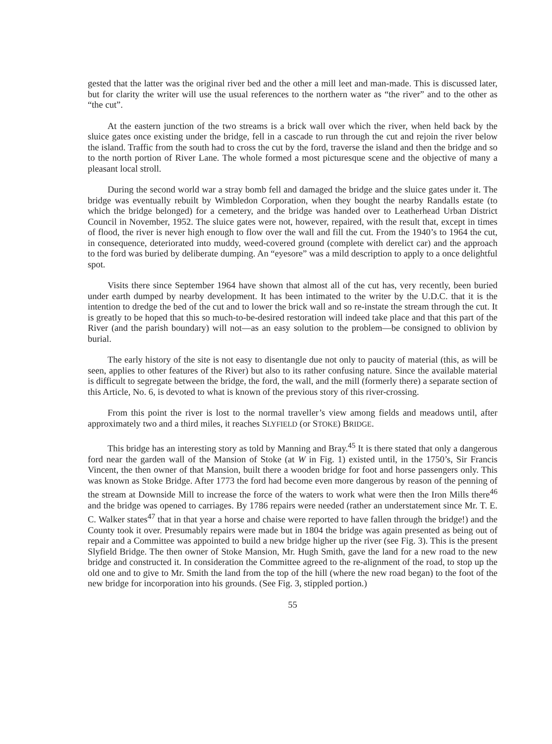gested that the latter was the original river bed and the other a mill leet and man-made. This is discussed later, but for clarity the writer will use the usual references to the northern water as “the river” and to the other as “the cut”.
At the eastern junction of the two streams is a brick wall over which the river, when held back by the sluice gates once existing under the bridge, fell in a cascade to run through the cut and rejoin the river below the island. Traffic from the south had to cross the cut by the ford, traverse the island and then the bridge and so to the north portion of River Lane. The whole formed a most picturesque scene and the objective of many a pleasant local stroll.
During the second world war a stray bomb fell and damaged the bridge and the sluice gates under it. The bridge was eventually rebuilt by Wimbledon Corporation, when they bought the nearby Randalls estate (to which the bridge belonged) for a cemetery, and the bridge was handed over to Leatherhead Urban District Council in November, 1952. The sluice gates were not, however, repaired, with the result that, except in times of flood, the river is never high enough to flow over the wall and fill the cut. From the 1940’s to 1964 the cut, in consequence, deteriorated into muddy, weed-covered ground (complete with derelict car) and the approach to the ford was buried by deliberate dumping. An “eyesore” was a mild description to apply to a once delightful spot.
Visits there since September 1964 have shown that almost all of the cut has, very recently, been buried under earth dumped by nearby development. It has been intimated to the writer by the U.D.C. that it is the intention to dredge the bed of the cut and to lower the brick wall and so re-instate the stream through the cut. It is greatly to be hoped that this so much-to-be-desired restoration will indeed take place and that this part of the River (and the parish boundary) will not—as an easy solution to the problem—be consigned to oblivion by burial.
The early history of the site is not easy to disentangle due not only to paucity of material (this, as will be seen, applies to other features of the River) but also to its rather confusing nature. Since the available material is difficult to segregate between the bridge, the ford, the wall, and the mill (formerly there) a separate section of this Article, No. 6, is devoted to what is known of the previous story of this river-crossing.
From this point the river is lost to the normal traveller’s view among fields and meadows until, after approximately two and a third miles, it reaches SLYFIELD (or STOKE) BRIDGE.
This bridge has an interesting story as told by Manning and Bray.<sup>45</sup> It is there stated that only a dangerous ford near the garden wall of the Mansion of Stoke (at W in Fig. 1) existed until, in the 1750’s, Sir Francis Vincent, the then owner of that Mansion, built there a wooden bridge for foot and horse passengers only. This was known as Stoke Bridge. After 1773 the ford had become even more dangerous by reason of the penning of the stream at Downside Mill to increase the force of the waters to work what were then the Iron Mills there<sup>46</sup> and the bridge was opened to carriages. By 1786 repairs were needed (rather an understatement since Mr. T. E. C. Walker states<sup>47</sup> that in that year a horse and chaise were reported to have fallen through the bridge!) and the County took it over. Presumably repairs were made but in 1804 the bridge was again presented as being out of repair and a Committee was appointed to build a new bridge higher up the river (see Fig. 3). This is the present Slyfield Bridge. The then owner of Stoke Mansion, Mr. Hugh Smith, gave the land for a new road to the new bridge and constructed it. In consideration the Committee agreed to the re-alignment of the road, to stop up the old one and to give to Mr. Smith the land from the top of the hill (where the new road began) to the foot of the new bridge for incorporation into his grounds. (See Fig. 3, stippled portion.)
55